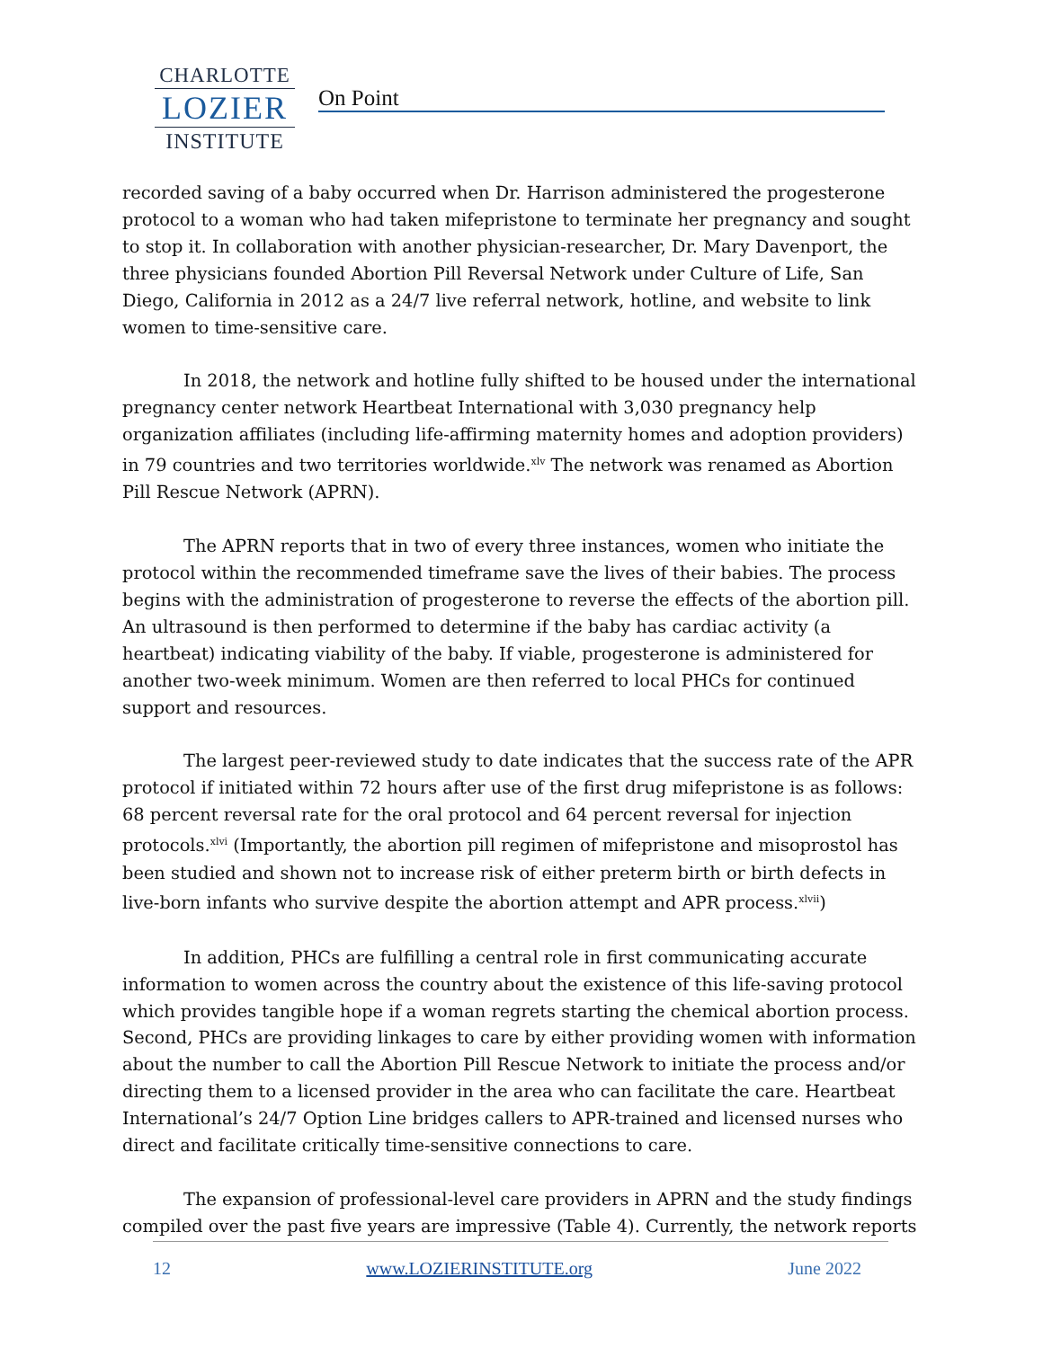CHARLOTTE
LOZIER
INSTITUTE
On Point
recorded saving of a baby occurred when Dr. Harrison administered the progesterone protocol to a woman who had taken mifepristone to terminate her pregnancy and sought to stop it. In collaboration with another physician-researcher, Dr. Mary Davenport, the three physicians founded Abortion Pill Reversal Network under Culture of Life, San Diego, California in 2012 as a 24/7 live referral network, hotline, and website to link women to time-sensitive care.
In 2018, the network and hotline fully shifted to be housed under the international pregnancy center network Heartbeat International with 3,030 pregnancy help organization affiliates (including life-affirming maternity homes and adoption providers) in 79 countries and two territories worldwide.<sup>xlv</sup> The network was renamed as Abortion Pill Rescue Network (APRN).
The APRN reports that in two of every three instances, women who initiate the protocol within the recommended timeframe save the lives of their babies. The process begins with the administration of progesterone to reverse the effects of the abortion pill. An ultrasound is then performed to determine if the baby has cardiac activity (a heartbeat) indicating viability of the baby. If viable, progesterone is administered for another two-week minimum. Women are then referred to local PHCs for continued support and resources.
The largest peer-reviewed study to date indicates that the success rate of the APR protocol if initiated within 72 hours after use of the first drug mifepristone is as follows: 68 percent reversal rate for the oral protocol and 64 percent reversal for injection protocols.<sup>xlvi</sup> (Importantly, the abortion pill regimen of mifepristone and misoprostol has been studied and shown not to increase risk of either preterm birth or birth defects in live-born infants who survive despite the abortion attempt and APR process.<sup>xlvii</sup>)
In addition, PHCs are fulfilling a central role in first communicating accurate information to women across the country about the existence of this life-saving protocol which provides tangible hope if a woman regrets starting the chemical abortion process. Second, PHCs are providing linkages to care by either providing women with information about the number to call the Abortion Pill Rescue Network to initiate the process and/or directing them to a licensed provider in the area who can facilitate the care. Heartbeat International’s 24/7 Option Line bridges callers to APR-trained and licensed nurses who direct and facilitate critically time-sensitive connections to care.
The expansion of professional-level care providers in APRN and the study findings compiled over the past five years are impressive (Table 4). Currently, the network reports
12 www.LOZIERINSTITUTE.org June 2022